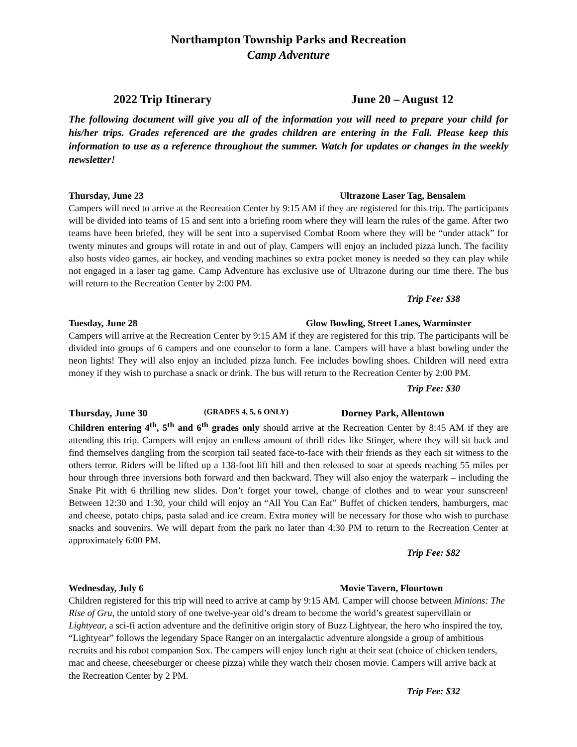Northampton Township Parks and Recreation
Camp Adventure
2022 Trip Itinerary June 20 – August 12
The following document will give you all of the information you will need to prepare your child for his/her trips. Grades referenced are the grades children are entering in the Fall. Please keep this information to use as a reference throughout the summer. Watch for updates or changes in the weekly newsletter!
Thursday, June 23 Ultrazone Laser Tag, Bensalem
Campers will need to arrive at the Recreation Center by 9:15 AM if they are registered for this trip. The participants will be divided into teams of 15 and sent into a briefing room where they will learn the rules of the game. After two teams have been briefed, they will be sent into a supervised Combat Room where they will be “under attack” for twenty minutes and groups will rotate in and out of play. Campers will enjoy an included pizza lunch. The facility also hosts video games, air hockey, and vending machines so extra pocket money is needed so they can play while not engaged in a laser tag game. Camp Adventure has exclusive use of Ultrazone during our time there. The bus will return to the Recreation Center by 2:00 PM.
Trip Fee: $38
Tuesday, June 28 Glow Bowling, Street Lanes, Warminster
Campers will arrive at the Recreation Center by 9:15 AM if they are registered for this trip. The participants will be divided into groups of 6 campers and one counselor to form a lane. Campers will have a blast bowling under the neon lights! They will also enjoy an included pizza lunch. Fee includes bowling shoes. Children will need extra money if they wish to purchase a snack or drink. The bus will return to the Recreation Center by 2:00 PM.
Trip Fee: $30
Thursday, June 30 (GRADES 4, 5, 6 ONLY) Dorney Park, Allentown
Children entering 4<sup>th</sup>, 5<sup>th</sup> and 6<sup>th</sup> grades only should arrive at the Recreation Center by 8:45 AM if they are attending this trip. Campers will enjoy an endless amount of thrill rides like Stinger, where they will sit back and find themselves dangling from the scorpion tail seated face-to-face with their friends as they each sit witness to the others terror. Riders will be lifted up a 138-foot lift hill and then released to soar at speeds reaching 55 miles per hour through three inversions both forward and then backward. They will also enjoy the waterpark – including the Snake Pit with 6 thrilling new slides. Don’t forget your towel, change of clothes and to wear your sunscreen! Between 12:30 and 1:30, your child will enjoy an “All You Can Eat” Buffet of chicken tenders, hamburgers, mac and cheese, potato chips, pasta salad and ice cream. Extra money will be necessary for those who wish to purchase snacks and souvenirs. We will depart from the park no later than 4:30 PM to return to the Recreation Center at approximately 6:00 PM.
Trip Fee: $82
Wednesday, July 6 Movie Tavern, Flourtown
Children registered for this trip will need to arrive at camp by 9:15 AM. Camper will choose between Minions: The Rise of Gru, the untold story of one twelve-year old’s dream to become the world’s greatest supervillain or Lightyear, a sci-fi action adventure and the definitive origin story of Buzz Lightyear, the hero who inspired the toy, “Lightyear” follows the legendary Space Ranger on an intergalactic adventure alongside a group of ambitious recruits and his robot companion Sox. The campers will enjoy lunch right at their seat (choice of chicken tenders, mac and cheese, cheeseburger or cheese pizza) while they watch their chosen movie. Campers will arrive back at the Recreation Center by 2 PM.
Trip Fee: $32